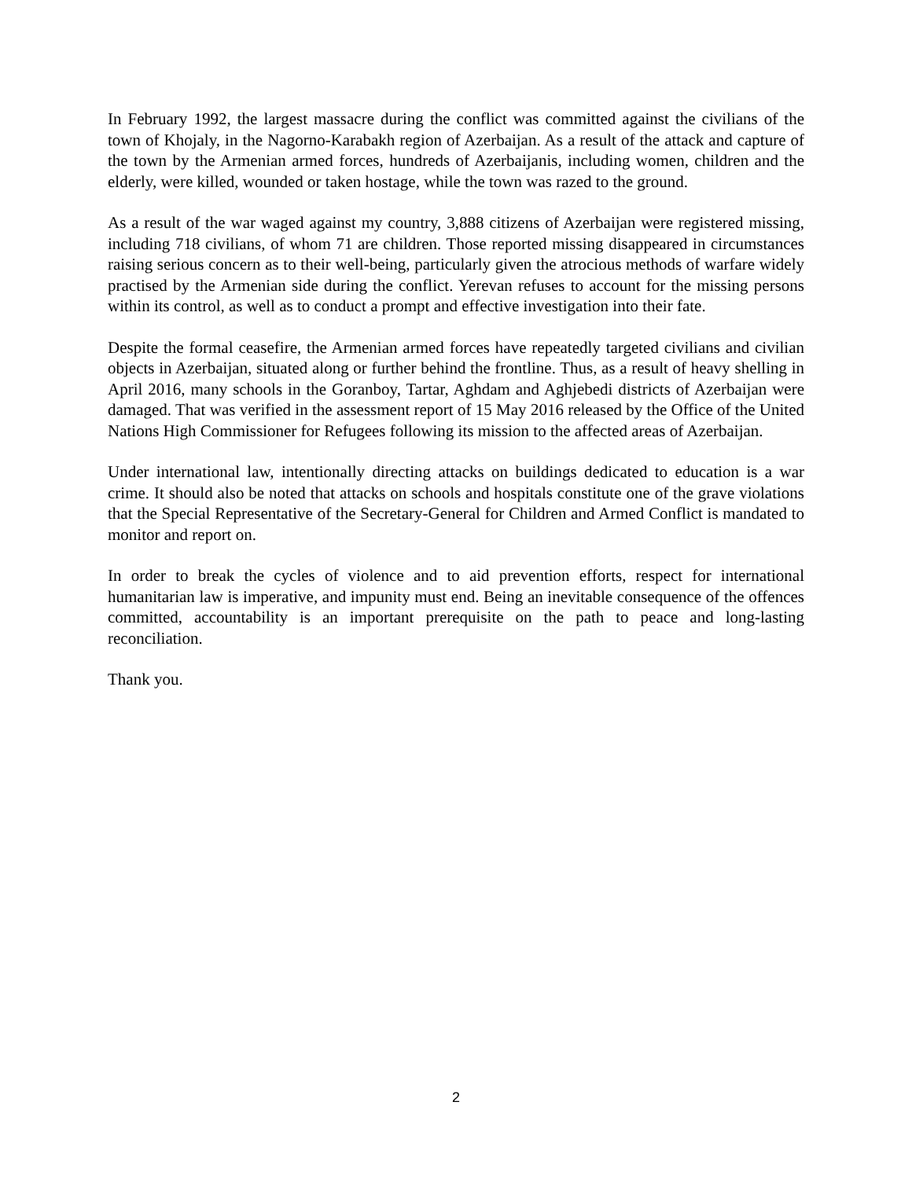In February 1992, the largest massacre during the conflict was committed against the civilians of the town of Khojaly, in the Nagorno-Karabakh region of Azerbaijan. As a result of the attack and capture of the town by the Armenian armed forces, hundreds of Azerbaijanis, including women, children and the elderly, were killed, wounded or taken hostage, while the town was razed to the ground.
As a result of the war waged against my country, 3,888 citizens of Azerbaijan were registered missing, including 718 civilians, of whom 71 are children. Those reported missing disappeared in circumstances raising serious concern as to their well-being, particularly given the atrocious methods of warfare widely practised by the Armenian side during the conflict. Yerevan refuses to account for the missing persons within its control, as well as to conduct a prompt and effective investigation into their fate.
Despite the formal ceasefire, the Armenian armed forces have repeatedly targeted civilians and civilian objects in Azerbaijan, situated along or further behind the frontline. Thus, as a result of heavy shelling in April 2016, many schools in the Goranboy, Tartar, Aghdam and Aghjebedi districts of Azerbaijan were damaged. That was verified in the assessment report of 15 May 2016 released by the Office of the United Nations High Commissioner for Refugees following its mission to the affected areas of Azerbaijan.
Under international law, intentionally directing attacks on buildings dedicated to education is a war crime. It should also be noted that attacks on schools and hospitals constitute one of the grave violations that the Special Representative of the Secretary-General for Children and Armed Conflict is mandated to monitor and report on.
In order to break the cycles of violence and to aid prevention efforts, respect for international humanitarian law is imperative, and impunity must end. Being an inevitable consequence of the offences committed, accountability is an important prerequisite on the path to peace and long-lasting reconciliation.
Thank you.
2